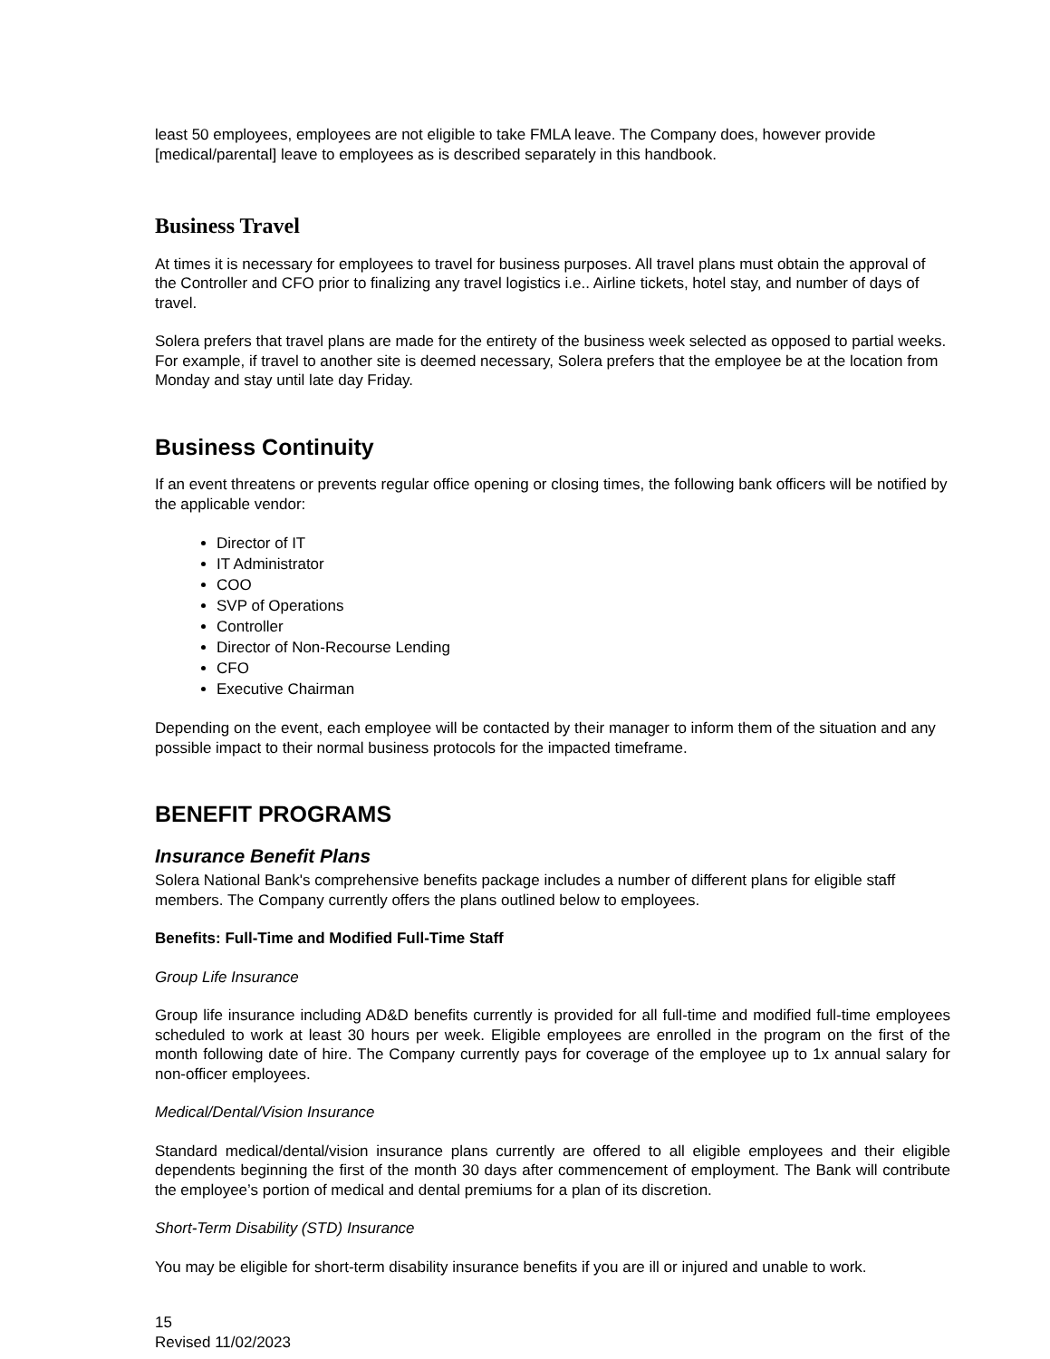least 50 employees, employees are not eligible to take FMLA leave. The Company does, however provide [medical/parental] leave to employees as is described separately in this handbook.
Business Travel
At times it is necessary for employees to travel for business purposes. All travel plans must obtain the approval of the Controller and CFO prior to finalizing any travel logistics i.e.. Airline tickets, hotel stay, and number of days of travel.
Solera prefers that travel plans are made for the entirety of the business week selected as opposed to partial weeks. For example, if travel to another site is deemed necessary, Solera prefers that the employee be at the location from Monday and stay until late day Friday.
Business Continuity
If an event threatens or prevents regular office opening or closing times, the following bank officers will be notified by the applicable vendor:
Director of IT
IT Administrator
COO
SVP of Operations
Controller
Director of Non-Recourse Lending
CFO
Executive Chairman
Depending on the event, each employee will be contacted by their manager to inform them of the situation and any possible impact to their normal business protocols for the impacted timeframe.
BENEFIT PROGRAMS
Insurance Benefit Plans
Solera National Bank's comprehensive benefits package includes a number of different plans for eligible staff members. The Company currently offers the plans outlined below to employees.
Benefits: Full-Time and Modified Full-Time Staff
Group Life Insurance
Group life insurance including AD&D benefits currently is provided for all full-time and modified full-time employees scheduled to work at least 30 hours per week. Eligible employees are enrolled in the program on the first of the month following date of hire. The Company currently pays for coverage of the employee up to 1x annual salary for non-officer employees.
Medical/Dental/Vision Insurance
Standard medical/dental/vision insurance plans currently are offered to all eligible employees and their eligible dependents beginning the first of the month 30 days after commencement of employment. The Bank will contribute the employee’s portion of medical and dental premiums for a plan of its discretion.
Short-Term Disability (STD) Insurance
You may be eligible for short-term disability insurance benefits if you are ill or injured and unable to work.
15
Revised 11/02/2023